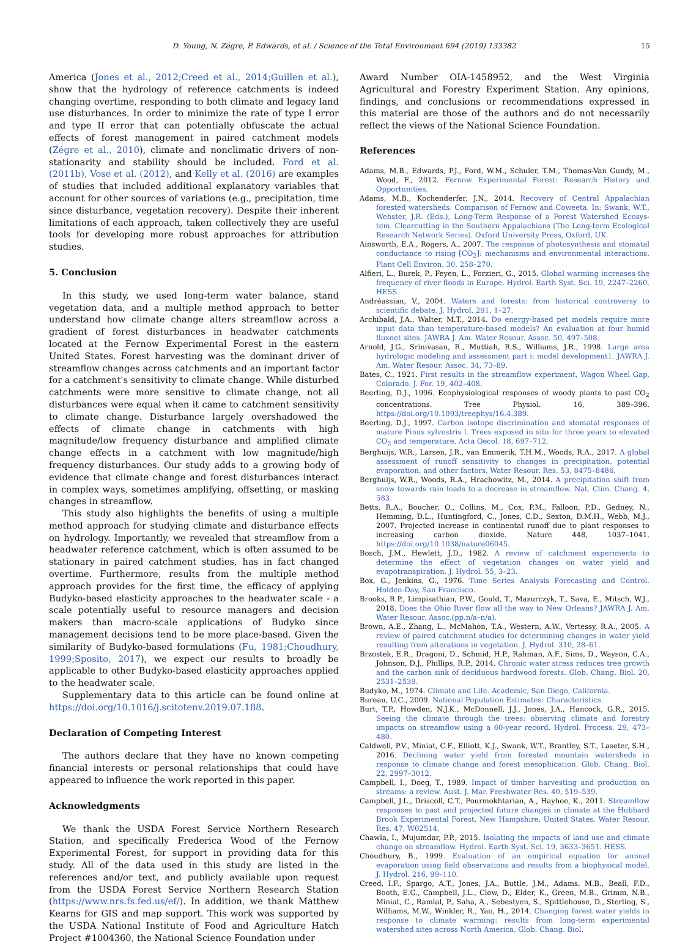D. Young, N. Zégre, P. Edwards, et al. / Science of the Total Environment 694 (2019) 133382 15
America (Jones et al., 2012;Creed et al., 2014;Guillen et al.), show that the hydrology of reference catchments is indeed changing overtime, responding to both climate and legacy land use disturbances. In order to minimize the rate of type I error and type II error that can potentially obfuscate the actual effects of forest management in paired catchment models (Zégre et al., 2010), climate and nonclimatic drivers of non-stationarity and stability should be included. Ford et al. (2011b), Vose et al. (2012), and Kelly et al. (2016) are examples of studies that included additional explanatory variables that account for other sources of variations (e.g., precipitation, time since disturbance, vegetation recovery). Despite their inherent limitations of each approach, taken collectively they are useful tools for developing more robust approaches for attribution studies.
5. Conclusion
In this study, we used long-term water balance, stand vegetation data, and a multiple method approach to better understand how climate change alters streamflow across a gradient of forest disturbances in headwater catchments located at the Fernow Experimental Forest in the eastern United States. Forest harvesting was the dominant driver of streamflow changes across catchments and an important factor for a catchment's sensitivity to climate change. While disturbed catchments were more sensitive to climate change, not all disturbances were equal when it came to catchment sensitivity to climate change. Disturbance largely overshadowed the effects of climate change in catchments with high magnitude/low frequency disturbance and amplified climate change effects in a catchment with low magnitude/high frequency disturbances. Our study adds to a growing body of evidence that climate change and forest disturbances interact in complex ways, sometimes amplifying, offsetting, or masking changes in streamflow.
This study also highlights the benefits of using a multiple method approach for studying climate and disturbance effects on hydrology. Importantly, we revealed that streamflow from a headwater reference catchment, which is often assumed to be stationary in paired catchment studies, has in fact changed overtime. Furthermore, results from the multiple method approach provides for the first time, the efficacy of applying Budyko-based elasticity approaches to the headwater scale - a scale potentially useful to resource managers and decision makers than macro-scale applications of Budyko since management decisions tend to be more place-based. Given the similarity of Budyko-based formulations (Fu, 1981;Choudhury, 1999;Sposito, 2017), we expect our results to broadly be applicable to other Budyko-based elasticity approaches applied to the headwater scale.
Supplementary data to this article can be found online at https://doi.org/10.1016/j.scitotenv.2019.07.188.
Declaration of Competing Interest
The authors declare that they have no known competing financial interests or personal relationships that could have appeared to influence the work reported in this paper.
Acknowledgments
We thank the USDA Forest Service Northern Research Station, and specifically Frederica Wood of the Fernow Experimental Forest, for support in providing data for this study. All of the data used in this study are listed in the references and/or text, and publicly available upon request from the USDA Forest Service Northern Research Station (https://www.nrs.fs.fed.us/ef/). In addition, we thank Matthew Kearns for GIS and map support. This work was supported by the USDA National Institute of Food and Agriculture Hatch Project #1004360, the National Science Foundation under
Award Number OIA-1458952, and the West Virginia Agricultural and Forestry Experiment Station. Any opinions, findings, and conclusions or recommendations expressed in this material are those of the authors and do not necessarily reflect the views of the National Science Foundation.
References
Adams, M.B., Edwards, P.J., Ford, W.M., Schuler, T.M., Thomas-Van Gundy, M., Wood, F., 2012. Fernow Experimental Forest: Research History and Opportunities.
Adams, M.B., Kochenderfer, J.N., 2014. Recovery of Central Appalachian forested watersheds. Comparison of Fernow and Coweeta. In: Swank, W.T., Webster, J.R. (Eds.), Long-Term Response of a Forest Watershed Ecosys- tem. Clearcutting in the Southern Appalachians (The Long-term Ecological Research Network Series). Oxford University Press, Oxford, UK.
Ainsworth, E.A., Rogers, A., 2007. The response of photosynthesis and stomatal conductance to rising [CO<sub>2</sub>]: mechanisms and environmental interactions. Plant Cell Environ. 30, 258–270.
Alfieri, L., Burek, P., Feyen, L., Forzieri, G., 2015. Global warming increases the frequency of river floods in Europe. Hydrol. Earth Syst. Sci. 19, 2247–2260. HESS.
Andréassian, V., 2004. Waters and forests: from historical controversy to scientific debate. J. Hydrol. 291, 1–27.
Archibald, J.A., Walter, M.T., 2014. Do energy-based pet models require more input data than temperature-based models? An evaluation at four humid fluxnet sites. JAWRA J. Am. Water Resour. Assoc. 50, 497–508.
Arnold, J.G., Srinivasan, R., Muttiah, R.S., Williams, J.R., 1998. Large area hydrologic modeling and assessment part i: model development1. JAWRA J. Am. Water Resour. Assoc. 34, 73–89.
Bates, C., 1921. First results in the streamflow experiment, Wagon Wheel Gap, Colorado. J. For. 19, 402–408.
Beerling, D.J., 1996. Ecophysiological responses of woody plants to past CO<sub>2</sub> concentrations. Tree Physiol. 16, 389–396. https://doi.org/10.1093/treephys/16.4.389.
Beerling, D.J., 1997. Carbon isotope discrimination and stomatal responses of mature Pinus sylvestris l. Trees exposed in situ for three years to elevated CO<sub>2</sub> and temperature. Acta Oecol. 18, 697–712.
Berghuijs, W.R., Larsen, J.R., van Emmerik, T.H.M., Woods, R.A., 2017. A global assessment of runoff sensitivity to changes in precipitation, potential evaporation, and other factors. Water Resour. Res. 53, 8475–8486.
Berghuijs, W.R., Woods, R.A., Hrachowitz, M., 2014. A precipitation shift from snow towards rain leads to a decrease in streamflow. Nat. Clim. Chang. 4, 583.
Betts, R.A., Boucher, O., Collins, M., Cox, P.M., Falloon, P.D., Gedney, N., Hemming, D.L., Huntingford, C., Jones, C.D., Sexton, D.M.H., Webb, M.J., 2007. Projected increase in continental runoff due to plant responses to increasing carbon dioxide. Nature 448, 1037–1041. https://doi.org/10.1038/nature06045.
Bosch, J.M., Hewlett, J.D., 1982. A review of catchment experiments to determine the effect of vegetation changes on water yield and evapotranspiration. J. Hydrol. 55, 3–23.
Box, G., Jenkins, G., 1976. Time Series Analysis Forecasting and Control. Holden-Day, San Francisco.
Brooks, R.P., Limpisathian, P.W., Gould, T., Mazurczyk, T., Sava, E., Mitsch, W.J., 2018. Does the Ohio River flow all the way to New Orleans? JAWRA J. Am. Water Resour. Assoc.(pp.n/a–n/a).
Brown, A.E., Zhang, L., McMahon, T.A., Western, A.W., Vertessy, R.A., 2005. A review of paired catchment studies for determining changes in water yield resulting from alterations in vegetation. J. Hydrol. 310, 28–61.
Brzostek, E.R., Dragoni, D., Schmid, H.P., Rahman, A.F., Sims, D., Wayson, C.A., Johnson, D.J., Phillips, R.P., 2014. Chronic water stress reduces tree growth and the carbon sink of deciduous hardwood forests. Glob. Chang. Biol. 20, 2531–2539.
Budyko, M., 1974. Climate and Life. Academic, San Diego, California.
Bureau, U.C., 2009. National Population Estimates: Characteristics.
Burt, T.P., Howden, N.J.K., McDonnell, J.J., Jones, J.A., Hancock, G.R., 2015. Seeing the climate through the trees: observing climate and forestry impacts on streamflow using a 60-year record. Hydrol. Process. 29, 473–480.
Caldwell, P.V., Miniat, C.F., Elliott, K.J., Swank, W.T., Brantley, S.T., Laseter, S.H., 2016. Declining water yield from forested mountain watersheds in response to climate change and forest mesophication. Glob. Chang. Biol. 22, 2997–3012.
Campbell, I., Doeg, T., 1989. Impact of timber harvesting and production on streams: a review. Aust. J. Mar. Freshwater Res. 40, 519–539.
Campbell, J.L., Driscoll, C.T., Pourmokhtarian, A., Hayhoe, K., 2011. Streamflow responses to past and projected future changes in climate at the Hubbard Brook Experimental Forest, New Hampshire, United States. Water Resour. Res. 47, W02514.
Chawla, I., Mujumdar, P.P., 2015. Isolating the impacts of land use and climate change on streamflow. Hydrol. Earth Syst. Sci. 19, 3633–3651. HESS.
Choudhury, B., 1999. Evaluation of an empirical equation for annual evaporation using field observations and results from a biophysical model. J. Hydrol. 216, 99–110.
Creed, I.F., Spargo, A.T., Jones, J.A., Buttle, J.M., Adams, M.B., Beall, F.D., Booth, E.G., Campbell, J.L., Clow, D., Elder, K., Green, M.B., Grimm, N.B., Miniat, C., Ramlal, P., Saha, A., Sebestyen, S., Spittlehouse, D., Sterling, S., Williams, M.W., Winkler, R., Yao, H., 2014. Changing forest water yields in response to climate warming: results from long-term experimental watershed sites across North America. Glob. Chang. Biol.